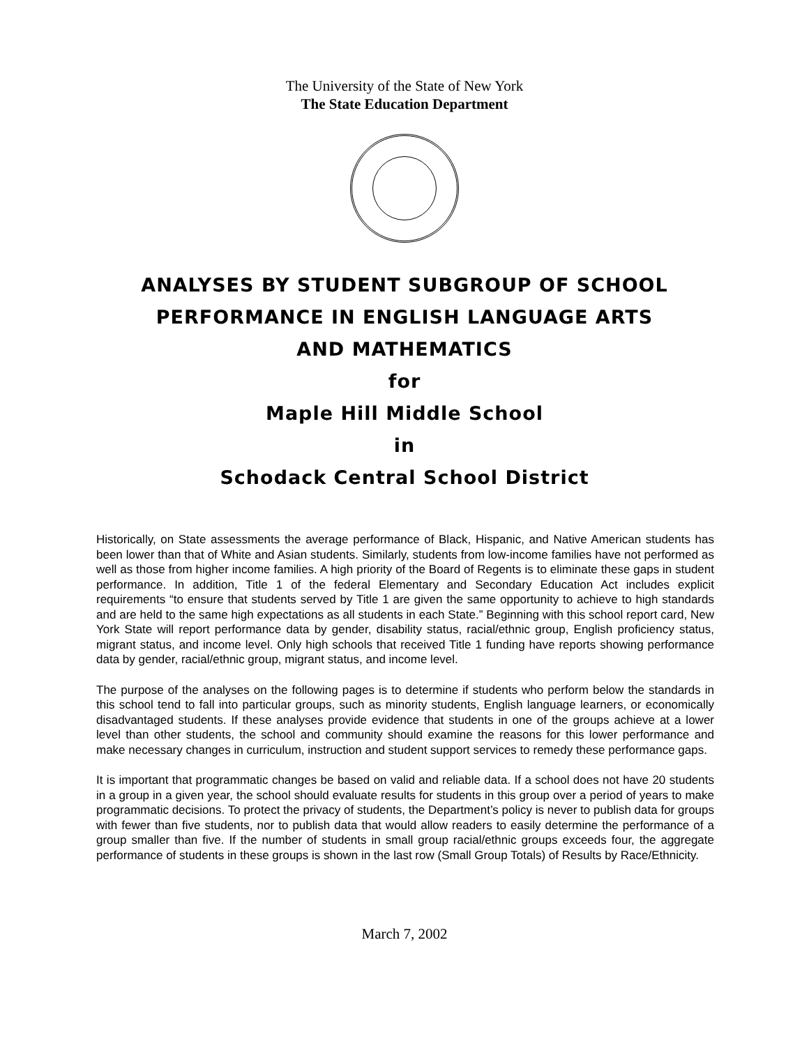The University of the State of New York
The State Education Department
ANALYSES BY STUDENT SUBGROUP OF SCHOOL
PERFORMANCE IN ENGLISH LANGUAGE ARTS
AND MATHEMATICS
for
Maple Hill Middle School
in
Schodack Central School District
Historically, on State assessments the average performance of Black, Hispanic, and Native American students has been lower than that of White and Asian students. Similarly, students from low-income families have not performed as well as those from higher income families. A high priority of the Board of Regents is to eliminate these gaps in student performance. In addition, Title 1 of the federal Elementary and Secondary Education Act includes explicit requirements “to ensure that students served by Title 1 are given the same opportunity to achieve to high standards and are held to the same high expectations as all students in each State.” Beginning with this school report card, New York State will report performance data by gender, disability status, racial/ethnic group, English proficiency status, migrant status, and income level. Only high schools that received Title 1 funding have reports showing performance data by gender, racial/ethnic group, migrant status, and income level.
The purpose of the analyses on the following pages is to determine if students who perform below the standards in this school tend to fall into particular groups, such as minority students, English language learners, or economically disadvantaged students. If these analyses provide evidence that students in one of the groups achieve at a lower level than other students, the school and community should examine the reasons for this lower performance and make necessary changes in curriculum, instruction and student support services to remedy these performance gaps.
It is important that programmatic changes be based on valid and reliable data. If a school does not have 20 students in a group in a given year, the school should evaluate results for students in this group over a period of years to make programmatic decisions. To protect the privacy of students, the Department’s policy is never to publish data for groups with fewer than five students, nor to publish data that would allow readers to easily determine the performance of a group smaller than five. If the number of students in small group racial/ethnic groups exceeds four, the aggregate performance of students in these groups is shown in the last row (Small Group Totals) of Results by Race/Ethnicity.
March 7, 2002